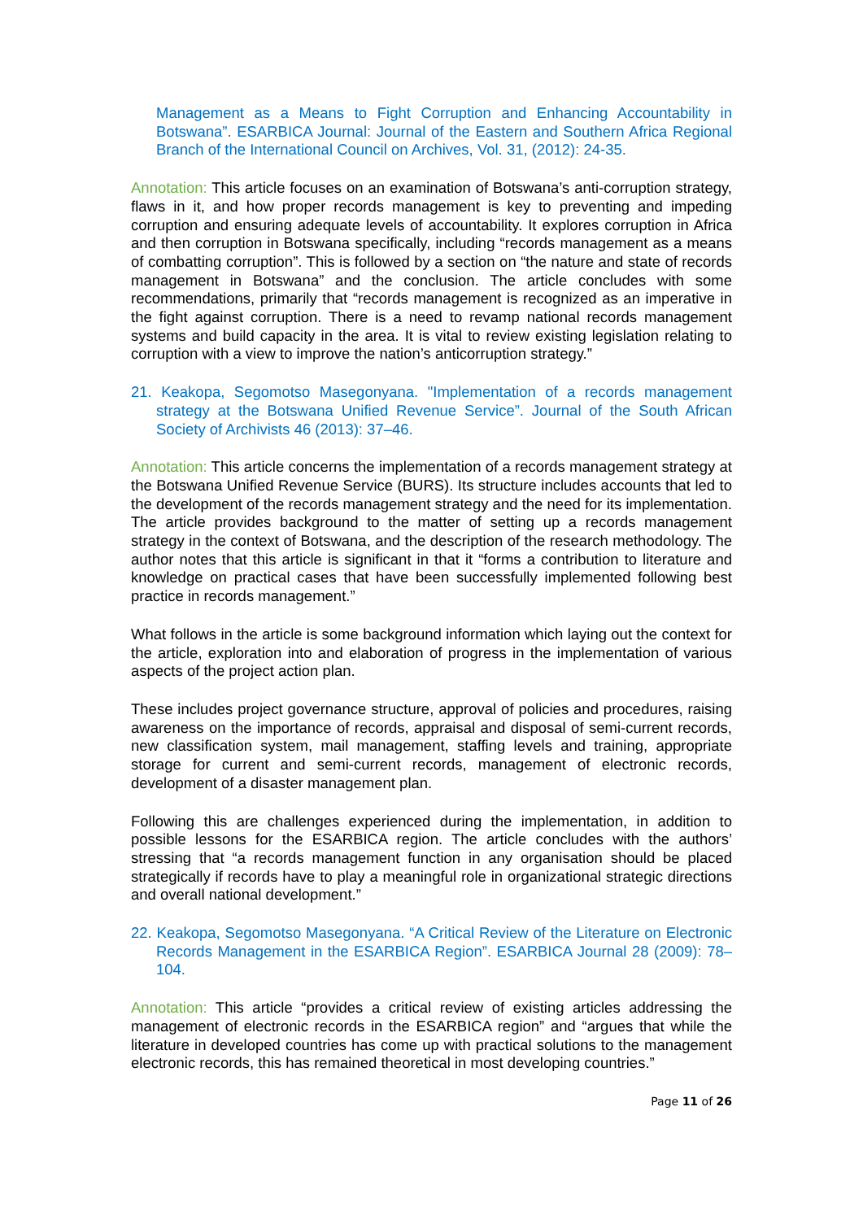Management as a Means to Fight Corruption and Enhancing Accountability in Botswana”. ESARBICA Journal: Journal of the Eastern and Southern Africa Regional Branch of the International Council on Archives, Vol. 31, (2012): 24-35.
Annotation: This article focuses on an examination of Botswana’s anti-corruption strategy, flaws in it, and how proper records management is key to preventing and impeding corruption and ensuring adequate levels of accountability. It explores corruption in Africa and then corruption in Botswana specifically, including “records management as a means of combatting corruption”. This is followed by a section on “the nature and state of records management in Botswana” and the conclusion. The article concludes with some recommendations, primarily that “records management is recognized as an imperative in the fight against corruption. There is a need to revamp national records management systems and build capacity in the area. It is vital to review existing legislation relating to corruption with a view to improve the nation’s anticorruption strategy.”
21. Keakopa, Segomotso Masegonyana. "Implementation of a records management strategy at the Botswana Unified Revenue Service”. Journal of the South African Society of Archivists 46 (2013): 37–46.
Annotation: This article concerns the implementation of a records management strategy at the Botswana Unified Revenue Service (BURS). Its structure includes accounts that led to the development of the records management strategy and the need for its implementation. The article provides background to the matter of setting up a records management strategy in the context of Botswana, and the description of the research methodology. The author notes that this article is significant in that it “forms a contribution to literature and knowledge on practical cases that have been successfully implemented following best practice in records management.”
What follows in the article is some background information which laying out the context for the article, exploration into and elaboration of progress in the implementation of various aspects of the project action plan.
These includes project governance structure, approval of policies and procedures, raising awareness on the importance of records, appraisal and disposal of semi-current records, new classification system, mail management, staffing levels and training, appropriate storage for current and semi-current records, management of electronic records, development of a disaster management plan.
Following this are challenges experienced during the implementation, in addition to possible lessons for the ESARBICA region. The article concludes with the authors’ stressing that “a records management function in any organisation should be placed strategically if records have to play a meaningful role in organizational strategic directions and overall national development.”
22. Keakopa, Segomotso Masegonyana. “A Critical Review of the Literature on Electronic Records Management in the ESARBICA Region”. ESARBICA Journal 28 (2009): 78–104.
Annotation: This article “provides a critical review of existing articles addressing the management of electronic records in the ESARBICA region” and “argues that while the literature in developed countries has come up with practical solutions to the management electronic records, this has remained theoretical in most developing countries.”
Page 11 of 26